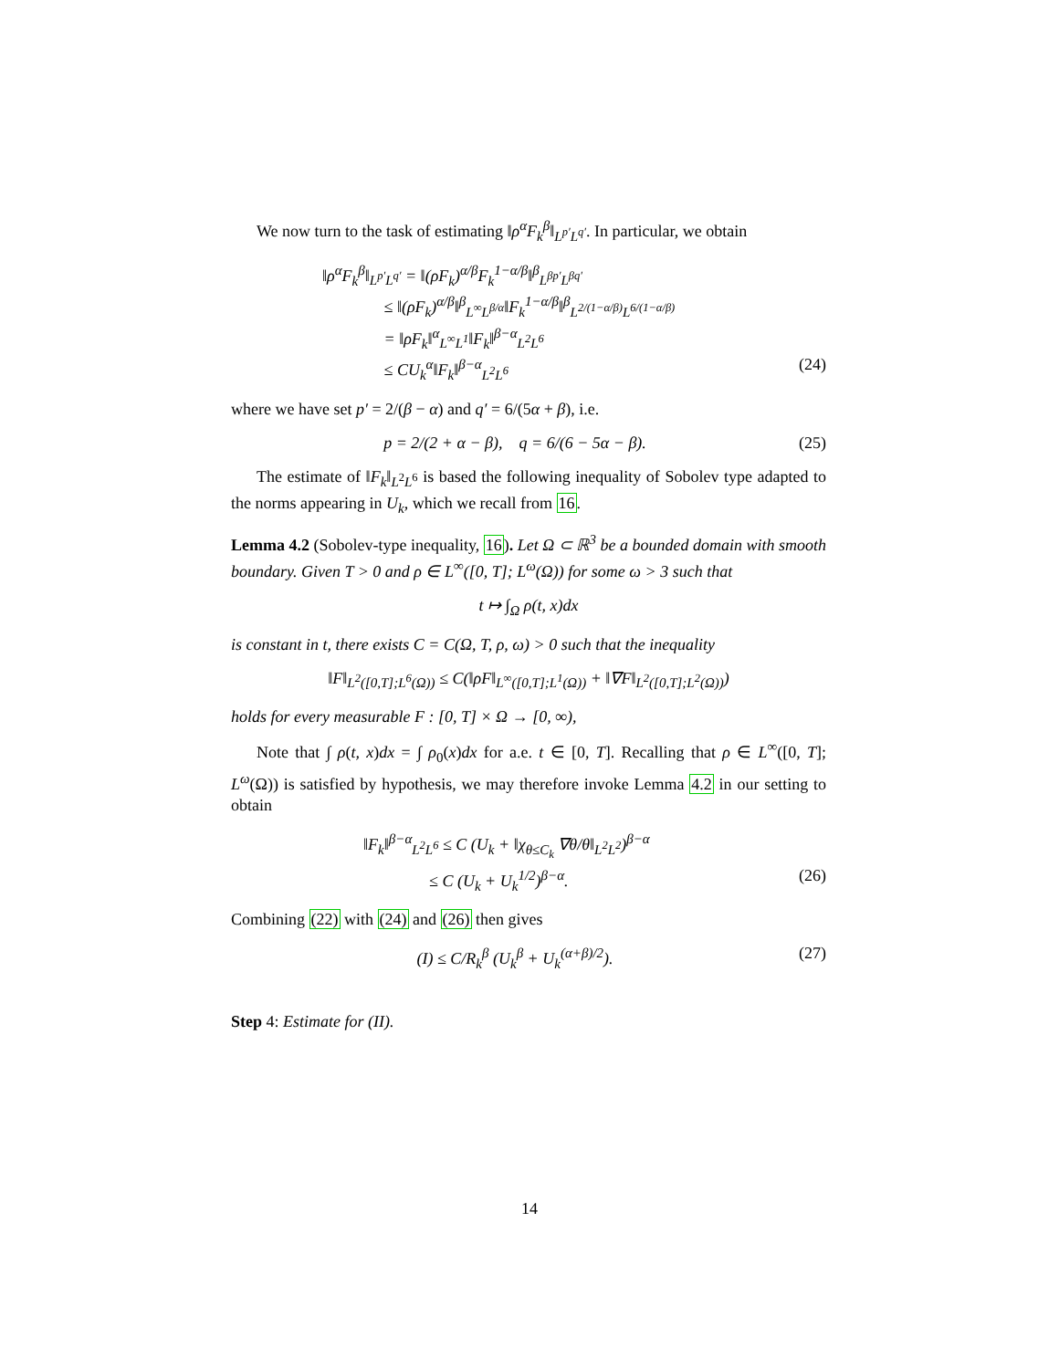We now turn to the task of estimating ‖ρ<sup>α</sup>F<sub>k</sub><sup>β</sup>‖<sub>L<sup>p′</sup>L<sup>q′</sup></sub>. In particular, we obtain
‖ρ<sup>α</sup>F<sub>k</sub><sup>β</sup>‖<sub>L<sup>p′</sup>L<sup>q′</sup></sub> = ‖(ρF<sub>k</sub>)<sup>α/β</sup>F<sub>k</sub><sup>1−α/β</sup>‖<sup>β</sup><sub>L<sup>βp′</sup>L<sup>βq′</sup></sub>
≤ ‖(ρF<sub>k</sub>)<sup>α/β</sup>‖<sup>β</sup><sub>L<sup>∞</sup>L<sup>β/α</sup></sub>‖F<sub>k</sub><sup>1−α/β</sup>‖<sup>β</sup><sub>L<sup>2/(1−α/β)</sup>L<sup>6/(1−α/β)</sup></sub>
= ‖ρF<sub>k</sub>‖<sup>α</sup><sub>L<sup>∞</sup>L<sup>1</sup></sub>‖F<sub>k</sub>‖<sup>β−α</sup><sub>L<sup>2</sup>L<sup>6</sup></sub>
≤ CU<sub>k</sub><sup>α</sup>‖F<sub>k</sub>‖<sup>β−α</sup><sub>L<sup>2</sup>L<sup>6</sup></sub> (24)
where we have set p′ = 2/(β − α) and q′ = 6/(5α + β), i.e.
p = 2/(2 + α − β), q = 6/(6 − 5α − β). (25)
The estimate of ‖F<sub>k</sub>‖<sub>L<sup>2</sup>L<sup>6</sup></sub> is based the following inequality of Sobolev type adapted to the norms appearing in U<sub>k</sub>, which we recall from 16.
Lemma 4.2 (Sobolev-type inequality, 16). Let Ω ⊂ ℝ<sup>3</sup> be a bounded domain with smooth boundary. Given T > 0 and ρ ∈ L<sup>∞</sup>([0, T]; L<sup>ω</sup>(Ω)) for some ω > 3 such that
t ↦ ∫<sub>Ω</sub> ρ(t, x)dx
is constant in t, there exists C = C(Ω, T, ρ, ω) > 0 such that the inequality
‖F‖<sub>L<sup>2</sup>([0,T];L<sup>6</sup>(Ω))</sub> ≤ C(‖ρF‖<sub>L<sup>∞</sup>([0,T];L<sup>1</sup>(Ω))</sub> + ‖∇F‖<sub>L<sup>2</sup>([0,T];L<sup>2</sup>(Ω))</sub>)
holds for every measurable F : [0, T] × Ω → [0, ∞),
Note that ∫ ρ(t, x)dx = ∫ ρ<sub>0</sub>(x)dx for a.e. t ∈ [0, T]. Recalling that ρ ∈ L<sup>∞</sup>([0, T]; L<sup>ω</sup>(Ω)) is satisfied by hypothesis, we may therefore invoke Lemma 4.2 in our setting to obtain
‖F<sub>k</sub>‖<sup>β−α</sup><sub>L<sup>2</sup>L<sup>6</sup></sub> ≤ C (U<sub>k</sub> + ‖χ<sub>θ≤C<sub>k</sub></sub> ∇θ/θ‖<sub>L<sup>2</sup>L<sup>2</sup></sub>)<sup>β−α</sup>
≤ C (U<sub>k</sub> + U<sub>k</sub><sup>1/2</sup>)<sup>β−α</sup>. (26)
Combining (22) with (24) and (26) then gives
(I) ≤ C/R<sub>k</sub><sup>β</sup> (U<sub>k</sub><sup>β</sup> + U<sub>k</sub><sup>(α+β)/2</sup>). (27)
Step 4: Estimate for (II).
14